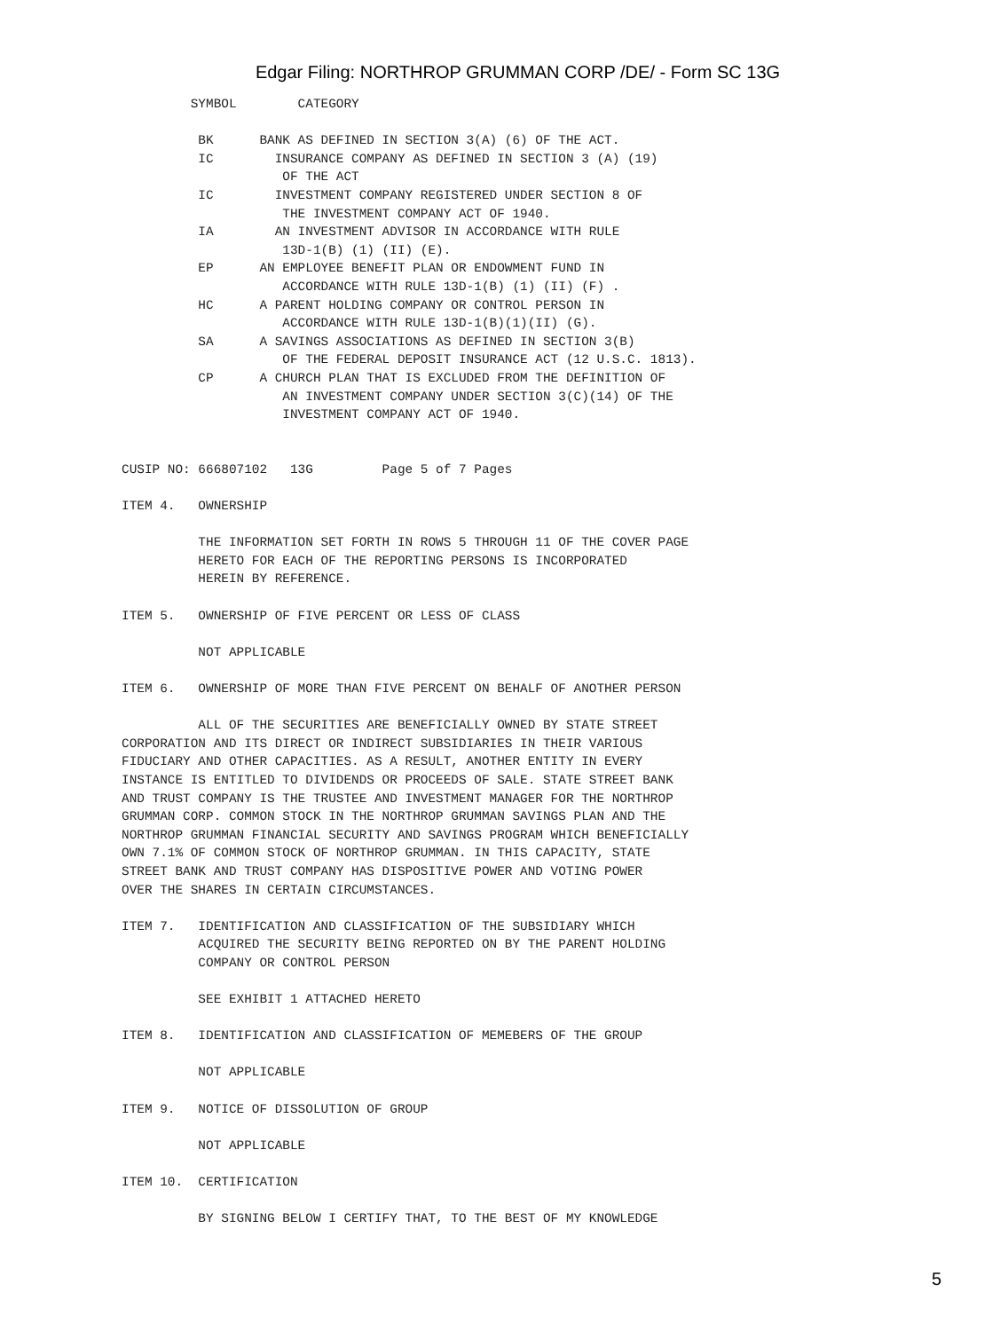Edgar Filing: NORTHROP GRUMMAN CORP /DE/ - Form SC 13G
         SYMBOL        CATEGORY

          BK      BANK AS DEFINED IN SECTION 3(A) (6) OF THE ACT.
          IC        INSURANCE COMPANY AS DEFINED IN SECTION 3 (A) (19)
                     OF THE ACT
          IC        INVESTMENT COMPANY REGISTERED UNDER SECTION 8 OF
                     THE INVESTMENT COMPANY ACT OF 1940.
          IA        AN INVESTMENT ADVISOR IN ACCORDANCE WITH RULE
                     13D-1(B) (1) (II) (E).
          EP      AN EMPLOYEE BENEFIT PLAN OR ENDOWMENT FUND IN
                     ACCORDANCE WITH RULE 13D-1(B) (1) (II) (F) .
          HC      A PARENT HOLDING COMPANY OR CONTROL PERSON IN
                     ACCORDANCE WITH RULE 13D-1(B)(1)(II) (G).
          SA      A SAVINGS ASSOCIATIONS AS DEFINED IN SECTION 3(B)
                     OF THE FEDERAL DEPOSIT INSURANCE ACT (12 U.S.C. 1813).
          CP      A CHURCH PLAN THAT IS EXCLUDED FROM THE DEFINITION OF
                     AN INVESTMENT COMPANY UNDER SECTION 3(C)(14) OF THE
                     INVESTMENT COMPANY ACT OF 1940.


CUSIP NO: 666807102   13G         Page 5 of 7 Pages

ITEM 4.   OWNERSHIP

          THE INFORMATION SET FORTH IN ROWS 5 THROUGH 11 OF THE COVER PAGE
          HERETO FOR EACH OF THE REPORTING PERSONS IS INCORPORATED
          HEREIN BY REFERENCE.

ITEM 5.   OWNERSHIP OF FIVE PERCENT OR LESS OF CLASS

          NOT APPLICABLE

ITEM 6.   OWNERSHIP OF MORE THAN FIVE PERCENT ON BEHALF OF ANOTHER PERSON

          ALL OF THE SECURITIES ARE BENEFICIALLY OWNED BY STATE STREET
CORPORATION AND ITS DIRECT OR INDIRECT SUBSIDIARIES IN THEIR VARIOUS
FIDUCIARY AND OTHER CAPACITIES. AS A RESULT, ANOTHER ENTITY IN EVERY
INSTANCE IS ENTITLED TO DIVIDENDS OR PROCEEDS OF SALE. STATE STREET BANK
AND TRUST COMPANY IS THE TRUSTEE AND INVESTMENT MANAGER FOR THE NORTHROP
GRUMMAN CORP. COMMON STOCK IN THE NORTHROP GRUMMAN SAVINGS PLAN AND THE
NORTHROP GRUMMAN FINANCIAL SECURITY AND SAVINGS PROGRAM WHICH BENEFICIALLY
OWN 7.1% OF COMMON STOCK OF NORTHROP GRUMMAN. IN THIS CAPACITY, STATE
STREET BANK AND TRUST COMPANY HAS DISPOSITIVE POWER AND VOTING POWER
OVER THE SHARES IN CERTAIN CIRCUMSTANCES.

ITEM 7.   IDENTIFICATION AND CLASSIFICATION OF THE SUBSIDIARY WHICH
          ACQUIRED THE SECURITY BEING REPORTED ON BY THE PARENT HOLDING
          COMPANY OR CONTROL PERSON

          SEE EXHIBIT 1 ATTACHED HERETO

ITEM 8.   IDENTIFICATION AND CLASSIFICATION OF MEMEBERS OF THE GROUP

          NOT APPLICABLE

ITEM 9.   NOTICE OF DISSOLUTION OF GROUP

          NOT APPLICABLE

ITEM 10.  CERTIFICATION

          BY SIGNING BELOW I CERTIFY THAT, TO THE BEST OF MY KNOWLEDGE
5